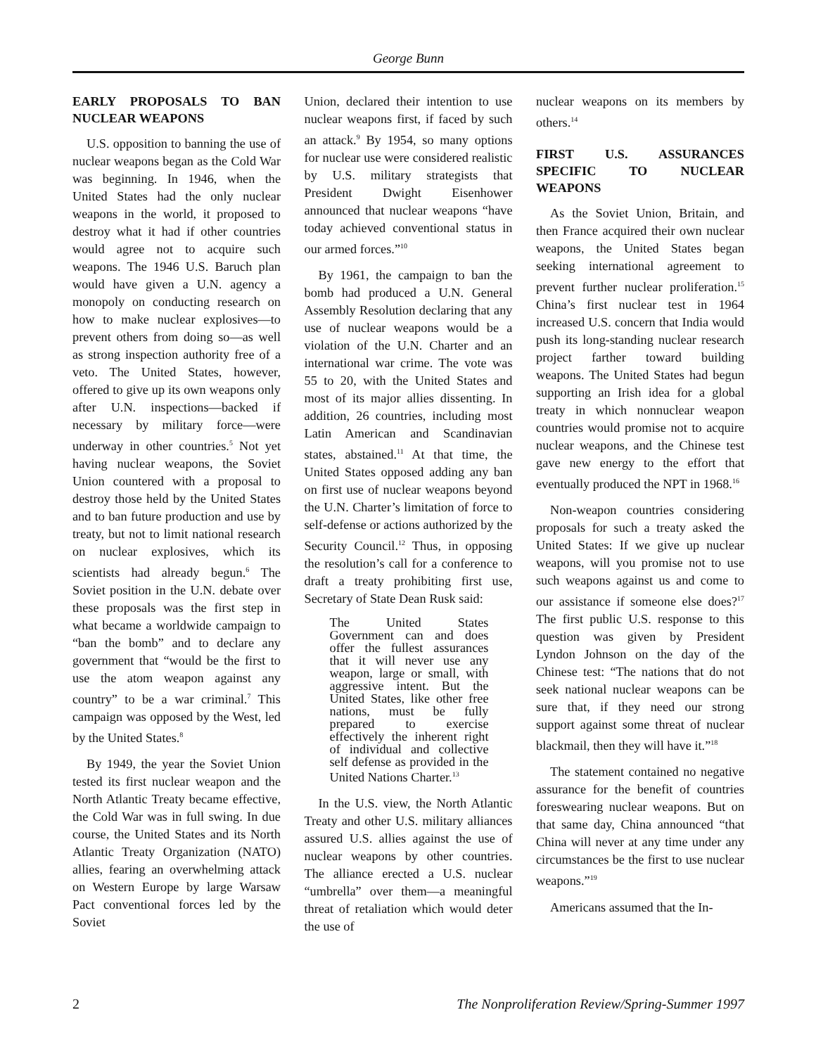George Bunn
EARLY PROPOSALS TO BAN NUCLEAR WEAPONS
U.S. opposition to banning the use of nuclear weapons began as the Cold War was beginning. In 1946, when the United States had the only nuclear weapons in the world, it proposed to destroy what it had if other countries would agree not to acquire such weapons. The 1946 U.S. Baruch plan would have given a U.N. agency a monopoly on conducting research on how to make nuclear explosives—to prevent others from doing so—as well as strong inspection authority free of a veto. The United States, however, offered to give up its own weapons only after U.N. inspections—backed if necessary by military force—were underway in other countries.<sup>5</sup> Not yet having nuclear weapons, the Soviet Union countered with a proposal to destroy those held by the United States and to ban future production and use by treaty, but not to limit national research on nuclear explosives, which its scientists had already begun.<sup>6</sup> The Soviet position in the U.N. debate over these proposals was the first step in what became a worldwide campaign to “ban the bomb” and to declare any government that “would be the first to use the atom weapon against any country” to be a war criminal.<sup>7</sup> This campaign was opposed by the West, led by the United States.<sup>8</sup>
By 1949, the year the Soviet Union tested its first nuclear weapon and the North Atlantic Treaty became effective, the Cold War was in full swing. In due course, the United States and its North Atlantic Treaty Organization (NATO) allies, fearing an overwhelming attack on Western Europe by large Warsaw Pact conventional forces led by the Soviet
Union, declared their intention to use nuclear weapons first, if faced by such an attack.<sup>9</sup> By 1954, so many options for nuclear use were considered realistic by U.S. military strategists that President Dwight Eisenhower announced that nuclear weapons “have today achieved conventional status in our armed forces.”<sup>10</sup>
By 1961, the campaign to ban the bomb had produced a U.N. General Assembly Resolution declaring that any use of nuclear weapons would be a violation of the U.N. Charter and an international war crime. The vote was 55 to 20, with the United States and most of its major allies dissenting. In addition, 26 countries, including most Latin American and Scandinavian states, abstained.<sup>11</sup> At that time, the United States opposed adding any ban on first use of nuclear weapons beyond the U.N. Charter’s limitation of force to self-defense or actions authorized by the Security Council.<sup>12</sup> Thus, in opposing the resolution’s call for a conference to draft a treaty prohibiting first use, Secretary of State Dean Rusk said:
The United States Government can and does offer the fullest assurances that it will never use any weapon, large or small, with aggressive intent. But the United States, like other free nations, must be fully prepared to exercise effectively the inherent right of individual and collective self defense as provided in the United Nations Charter.<sup>13</sup>
In the U.S. view, the North Atlantic Treaty and other U.S. military alliances assured U.S. allies against the use of nuclear weapons by other countries. The alliance erected a U.S. nuclear “umbrella” over them—a meaningful threat of retaliation which would deter the use of
nuclear weapons on its members by others.<sup>14</sup>
FIRST U.S. ASSURANCES SPECIFIC TO NUCLEAR WEAPONS
As the Soviet Union, Britain, and then France acquired their own nuclear weapons, the United States began seeking international agreement to prevent further nuclear proliferation.<sup>15</sup> China’s first nuclear test in 1964 increased U.S. concern that India would push its long-standing nuclear research project farther toward building weapons. The United States had begun supporting an Irish idea for a global treaty in which nonnuclear weapon countries would promise not to acquire nuclear weapons, and the Chinese test gave new energy to the effort that eventually produced the NPT in 1968.<sup>16</sup>
Non-weapon countries considering proposals for such a treaty asked the United States: If we give up nuclear weapons, will you promise not to use such weapons against us and come to our assistance if someone else does?<sup>17</sup> The first public U.S. response to this question was given by President Lyndon Johnson on the day of the Chinese test: “The nations that do not seek national nuclear weapons can be sure that, if they need our strong support against some threat of nuclear blackmail, then they will have it.”<sup>18</sup>
The statement contained no negative assurance for the benefit of countries foreswearing nuclear weapons. But on that same day, China announced “that China will never at any time under any circumstances be the first to use nuclear weapons.”<sup>19</sup>
Americans assumed that the In-
2 The Nonproliferation Review/Spring-Summer 1997